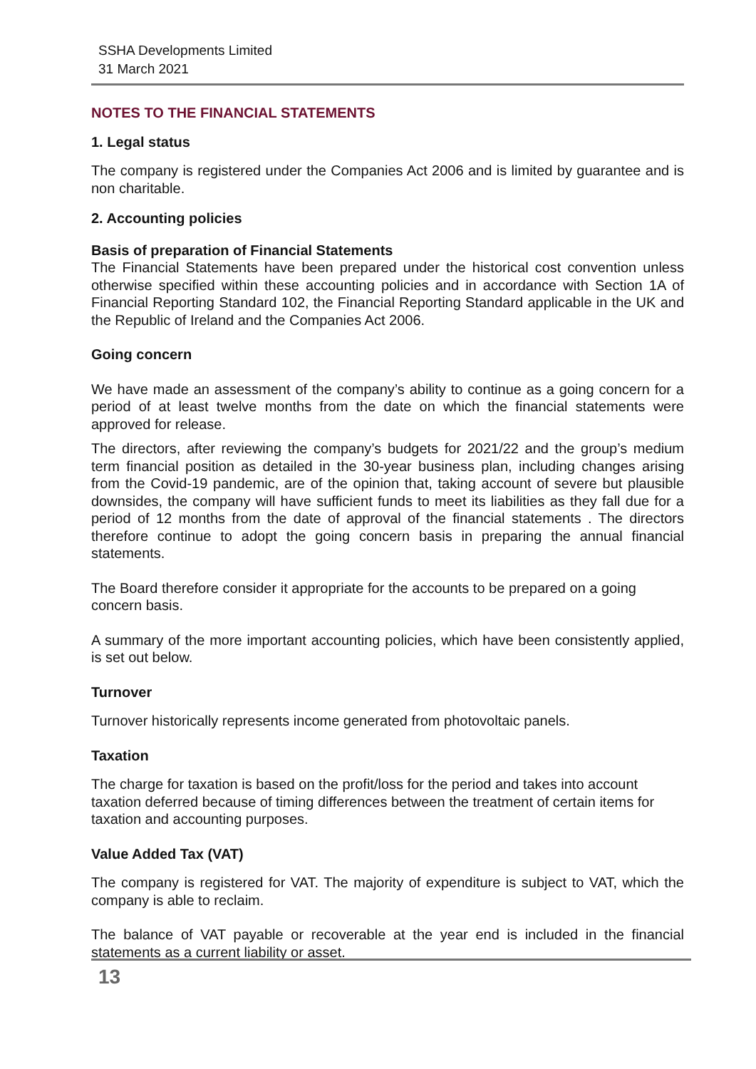SSHA Developments Limited
31 March 2021
NOTES TO THE FINANCIAL STATEMENTS
1. Legal status
The company is registered under the Companies Act 2006 and is limited by guarantee and is non charitable.
2. Accounting policies
Basis of preparation of Financial Statements
The Financial Statements have been prepared under the historical cost convention unless otherwise specified within these accounting policies and in accordance with Section 1A of Financial Reporting Standard 102, the Financial Reporting Standard applicable in the UK and the Republic of Ireland and the Companies Act 2006.
Going concern
We have made an assessment of the company’s ability to continue as a going concern for a period of at least twelve months from the date on which the financial statements were approved for release.
The directors, after reviewing the company’s budgets for 2021/22 and the group’s medium term financial position as detailed in the 30-year business plan, including changes arising from the Covid-19 pandemic, are of the opinion that, taking account of severe but plausible downsides, the company will have sufficient funds to meet its liabilities as they fall due for a period of 12 months from the date of approval of the financial statements . The directors therefore continue to adopt the going concern basis in preparing the annual financial statements.
The Board therefore consider it appropriate for the accounts to be prepared on a going concern basis.
A summary of the more important accounting policies, which have been consistently applied, is set out below.
Turnover
Turnover historically represents income generated from photovoltaic panels.
Taxation
The charge for taxation is based on the profit/loss for the period and takes into account taxation deferred because of timing differences between the treatment of certain items for taxation and accounting purposes.
Value Added Tax (VAT)
The company is registered for VAT. The majority of expenditure is subject to VAT, which the company is able to reclaim.
The balance of VAT payable or recoverable at the year end is included in the financial statements as a current liability or asset.
13